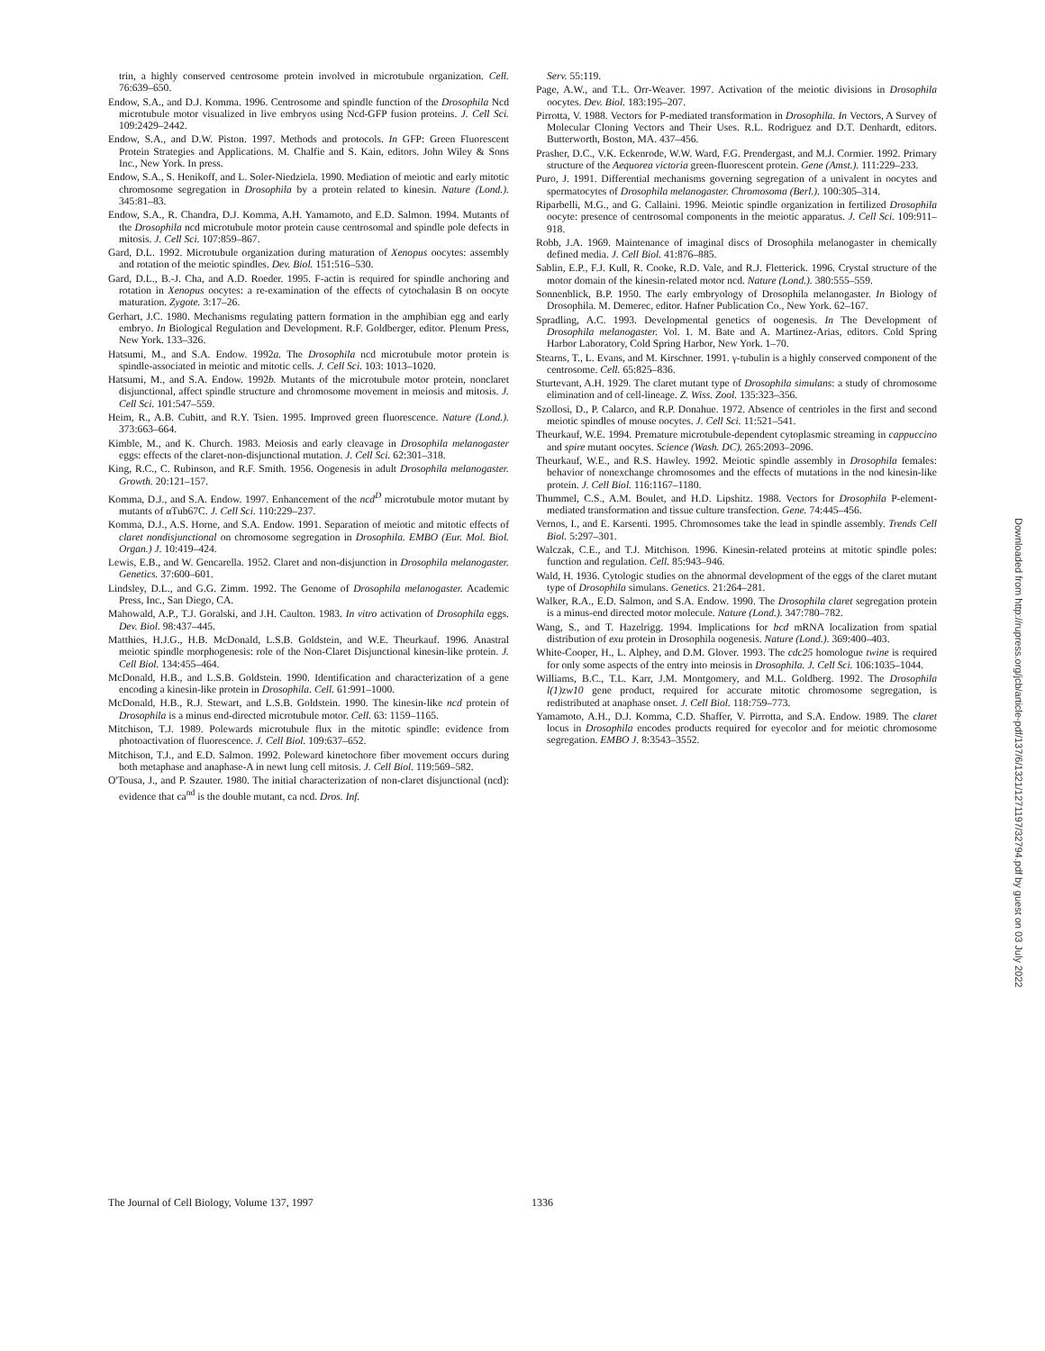trin, a highly conserved centrosome protein involved in microtubule organization. Cell. 76:639–650.
Endow, S.A., and D.J. Komma. 1996. Centrosome and spindle function of the Drosophila Ncd microtubule motor visualized in live embryos using Ncd-GFP fusion proteins. J. Cell Sci. 109:2429–2442.
Endow, S.A., and D.W. Piston. 1997. Methods and protocols. In GFP: Green Fluorescent Protein Strategies and Applications. M. Chalfie and S. Kain, editors. John Wiley & Sons Inc., New York. In press.
Endow, S.A., S. Henikoff, and L. Soler-Niedziela. 1990. Mediation of meiotic and early mitotic chromosome segregation in Drosophila by a protein related to kinesin. Nature (Lond.). 345:81–83.
Endow, S.A., R. Chandra, D.J. Komma, A.H. Yamamoto, and E.D. Salmon. 1994. Mutants of the Drosophila ncd microtubule motor protein cause centrosomal and spindle pole defects in mitosis. J. Cell Sci. 107:859–867.
Gard, D.L. 1992. Microtubule organization during maturation of Xenopus oocytes: assembly and rotation of the meiotic spindles. Dev. Biol. 151:516–530.
Gard, D.L., B.-J. Cha, and A.D. Roeder. 1995. F-actin is required for spindle anchoring and rotation in Xenopus oocytes: a re-examination of the effects of cytochalasin B on oocyte maturation. Zygote. 3:17–26.
Gerhart, J.C. 1980. Mechanisms regulating pattern formation in the amphibian egg and early embryo. In Biological Regulation and Development. R.F. Goldberger, editor. Plenum Press, New York. 133–326.
Hatsumi, M., and S.A. Endow. 1992a. The Drosophila ncd microtubule motor protein is spindle-associated in meiotic and mitotic cells. J. Cell Sci. 103: 1013–1020.
Hatsumi, M., and S.A. Endow. 1992b. Mutants of the microtubule motor protein, nonclaret disjunctional, affect spindle structure and chromosome movement in meiosis and mitosis. J. Cell Sci. 101:547–559.
Heim, R., A.B. Cubitt, and R.Y. Tsien. 1995. Improved green fluorescence. Nature (Lond.). 373:663–664.
Kimble, M., and K. Church. 1983. Meiosis and early cleavage in Drosophila melanogaster eggs: effects of the claret-non-disjunctional mutation. J. Cell Sci. 62:301–318.
King, R.C., C. Rubinson, and R.F. Smith. 1956. Oogenesis in adult Drosophila melanogaster. Growth. 20:121–157.
Komma, D.J., and S.A. Endow. 1997. Enhancement of the ncd<sup>D</sup> microtubule motor mutant by mutants of αTub67C. J. Cell Sci. 110:229–237.
Komma, D.J., A.S. Horne, and S.A. Endow. 1991. Separation of meiotic and mitotic effects of claret nondisjunctional on chromosome segregation in Drosophila. EMBO (Eur. Mol. Biol. Organ.) J. 10:419–424.
Lewis, E.B., and W. Gencarella. 1952. Claret and non-disjunction in Drosophila melanogaster. Genetics. 37:600–601.
Lindsley, D.L., and G.G. Zimm. 1992. The Genome of Drosophila melanogaster. Academic Press, Inc., San Diego, CA.
Mahowald, A.P., T.J. Goralski, and J.H. Caulton. 1983. In vitro activation of Drosophila eggs. Dev. Biol. 98:437–445.
Matthies, H.J.G., H.B. McDonald, L.S.B. Goldstein, and W.E. Theurkauf. 1996. Anastral meiotic spindle morphogenesis: role of the Non-Claret Disjunctional kinesin-like protein. J. Cell Biol. 134:455–464.
McDonald, H.B., and L.S.B. Goldstein. 1990. Identification and characterization of a gene encoding a kinesin-like protein in Drosophila. Cell. 61:991–1000.
McDonald, H.B., R.J. Stewart, and L.S.B. Goldstein. 1990. The kinesin-like ncd protein of Drosophila is a minus end-directed microtubule motor. Cell. 63: 1159–1165.
Mitchison, T.J. 1989. Polewards microtubule flux in the mitotic spindle: evidence from photoactivation of fluorescence. J. Cell Biol. 109:637–652.
Mitchison, T.J., and E.D. Salmon. 1992. Poleward kinetochore fiber movement occurs during both metaphase and anaphase-A in newt lung cell mitosis. J. Cell Biol. 119:569–582.
O'Tousa, J., and P. Szauter. 1980. The initial characterization of non-claret disjunctional (ncd): evidence that ca<sup>nd</sup> is the double mutant, ca ncd. Dros. Inf.
Serv. 55:119.
Page, A.W., and T.L. Orr-Weaver. 1997. Activation of the meiotic divisions in Drosophila oocytes. Dev. Biol. 183:195–207.
Pirrotta, V. 1988. Vectors for P-mediated transformation in Drosophila. In Vectors, A Survey of Molecular Cloning Vectors and Their Uses. R.L. Rodriguez and D.T. Denhardt, editors. Butterworth, Boston, MA. 437–456.
Prasher, D.C., V.K. Eckenrode, W.W. Ward, F.G. Prendergast, and M.J. Cormier. 1992. Primary structure of the Aequorea victoria green-fluorescent protein. Gene (Amst.). 111:229–233.
Puro, J. 1991. Differential mechanisms governing segregation of a univalent in oocytes and spermatocytes of Drosophila melanogaster. Chromosoma (Berl.). 100:305–314.
Riparbelli, M.G., and G. Callaini. 1996. Meiotic spindle organization in fertilized Drosophila oocyte: presence of centrosomal components in the meiotic apparatus. J. Cell Sci. 109:911–918.
Robb, J.A. 1969. Maintenance of imaginal discs of Drosophila melanogaster in chemically defined media. J. Cell Biol. 41:876–885.
Sablin, E.P., F.J. Kull, R. Cooke, R.D. Vale, and R.J. Fletterick. 1996. Crystal structure of the motor domain of the kinesin-related motor ncd. Nature (Lond.). 380:555–559.
Sonnenblick, B.P. 1950. The early embryology of Drosophila melanogaster. In Biology of Drosophila. M. Demerec, editor. Hafner Publication Co., New York. 62–167.
Spradling, A.C. 1993. Developmental genetics of oogenesis. In The Development of Drosophila melanogaster. Vol. 1. M. Bate and A. Martinez-Arias, editors. Cold Spring Harbor Laboratory, Cold Spring Harbor, New York. 1–70.
Stearns, T., L. Evans, and M. Kirschner. 1991. γ-tubulin is a highly conserved component of the centrosome. Cell. 65:825–836.
Sturtevant, A.H. 1929. The claret mutant type of Drosophila simulans: a study of chromosome elimination and of cell-lineage. Z. Wiss. Zool. 135:323–356.
Szollosi, D., P. Calarco, and R.P. Donahue. 1972. Absence of centrioles in the first and second meiotic spindles of mouse oocytes. J. Cell Sci. 11:521–541.
Theurkauf, W.E. 1994. Premature microtubule-dependent cytoplasmic streaming in cappuccino and spire mutant oocytes. Science (Wash. DC). 265:2093–2096.
Theurkauf, W.E., and R.S. Hawley. 1992. Meiotic spindle assembly in Drosophila females: behavior of nonexchange chromosomes and the effects of mutations in the nod kinesin-like protein. J. Cell Biol. 116:1167–1180.
Thummel, C.S., A.M. Boulet, and H.D. Lipshitz. 1988. Vectors for Drosophila P-element-mediated transformation and tissue culture transfection. Gene. 74:445–456.
Vernos, I., and E. Karsenti. 1995. Chromosomes take the lead in spindle assembly. Trends Cell Biol. 5:297–301.
Walczak, C.E., and T.J. Mitchison. 1996. Kinesin-related proteins at mitotic spindle poles: function and regulation. Cell. 85:943–946.
Wald, H. 1936. Cytologic studies on the abnormal development of the eggs of the claret mutant type of Drosophila simulans. Genetics. 21:264–281.
Walker, R.A., E.D. Salmon, and S.A. Endow. 1990. The Drosophila claret segregation protein is a minus-end directed motor molecule. Nature (Lond.). 347:780–782.
Wang, S., and T. Hazelrigg. 1994. Implications for bcd mRNA localization from spatial distribution of exu protein in Drosophila oogenesis. Nature (Lond.). 369:400–403.
White-Cooper, H., L. Alphey, and D.M. Glover. 1993. The cdc25 homologue twine is required for only some aspects of the entry into meiosis in Drosophila. J. Cell Sci. 106:1035–1044.
Williams, B.C., T.L. Karr, J.M. Montgomery, and M.L. Goldberg. 1992. The Drosophila l(1)zw10 gene product, required for accurate mitotic chromosome segregation, is redistributed at anaphase onset. J. Cell Biol. 118:759–773.
Yamamoto, A.H., D.J. Komma, C.D. Shaffer, V. Pirrotta, and S.A. Endow. 1989. The claret locus in Drosophila encodes products required for eyecolor and for meiotic chromosome segregation. EMBO J. 8:3543–3552.
The Journal of Cell Biology, Volume 137, 1997 1336
Downloaded from http://rupress.org/jcb/article-pdf/137/6/1321/1271197/32794.pdf by guest on 03 July 2022